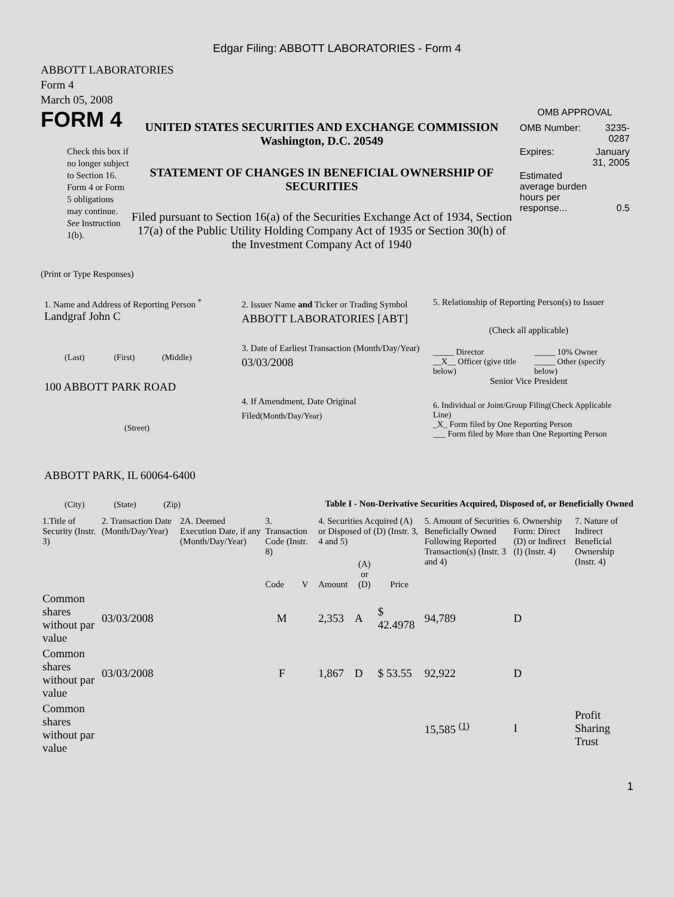Edgar Filing: ABBOTT LABORATORIES - Form 4
ABBOTT LABORATORIES
Form 4
March 05, 2008
FORM 4
Check this box if no longer subject to Section 16. Form 4 or Form 5 obligations may continue. See Instruction 1(b).
UNITED STATES SECURITIES AND EXCHANGE COMMISSION
Washington, D.C. 20549
STATEMENT OF CHANGES IN BENEFICIAL OWNERSHIP OF SECURITIES
Filed pursuant to Section 16(a) of the Securities Exchange Act of 1934, Section 17(a) of the Public Utility Holding Company Act of 1935 or Section 30(h) of the Investment Company Act of 1940
OMB APPROVAL
| OMB Number: | 3235-0287 |
| Expires: | January 31, 2005 |
| Estimated average burden hours per response... | 0.5 |
(Print or Type Responses)
1. Name and Address of Reporting Person <sup>*</sup>
Landgraf John C
(Last) (First) (Middle)
100 ABBOTT PARK ROAD
(Street)
ABBOTT PARK, IL 60064-6400
(City) (State) (Zip)
2. Issuer Name and Ticker or Trading Symbol
ABBOTT LABORATORIES [ABT]
3. Date of Earliest Transaction (Month/Day/Year)
03/03/2008
4. If Amendment, Date Original Filed(Month/Day/Year)
5. Relationship of Reporting Person(s) to Issuer
(Check all applicable)
| _____ Director | _____ 10% Owner |
| __X__ Officer (give title below) | _____ Other (specify below) |
Senior Vice President
6. Individual or Joint/Group Filing(Check Applicable Line)
_X_ Form filed by One Reporting Person
___ Form filed by More than One Reporting Person
Table I - Non-Derivative Securities Acquired, Disposed of, or Beneficially Owned
| 1.Title of Security (Instr. 3) | 2. Transaction Date (Month/Day/Year) | 2A. Deemed Execution Date, if any (Month/Day/Year) | 3. Transaction Code (Instr. 8) | | 4. Securities Acquired (A) or Disposed of (D) (Instr. 3, 4 and 5) | | | 5. Amount of Securities Beneficially Owned Following Reported Transaction(s) (Instr. 3 and 4) | 6. Ownership Form: Direct (D) or Indirect (I) (Instr. 4) | 7. Nature of Indirect Beneficial Ownership (Instr. 4) |
| --- | --- | --- | --- | --- | --- | --- | --- | --- | --- | --- |
| | | | Code | V | Amount | (A) or (D) | Price | | | |
| Common shares without par value | 03/03/2008 | | M | | 2,353 | A | $ 42.4978 | 94,789 | D | |
| Common shares without par value | 03/03/2008 | | F | | 1,867 | D | $ 53.55 | 92,922 | D | |
| Common shares without par value | | | | | | | | 15,585 <sup>(1)</sup> | I | Profit Sharing Trust |
1